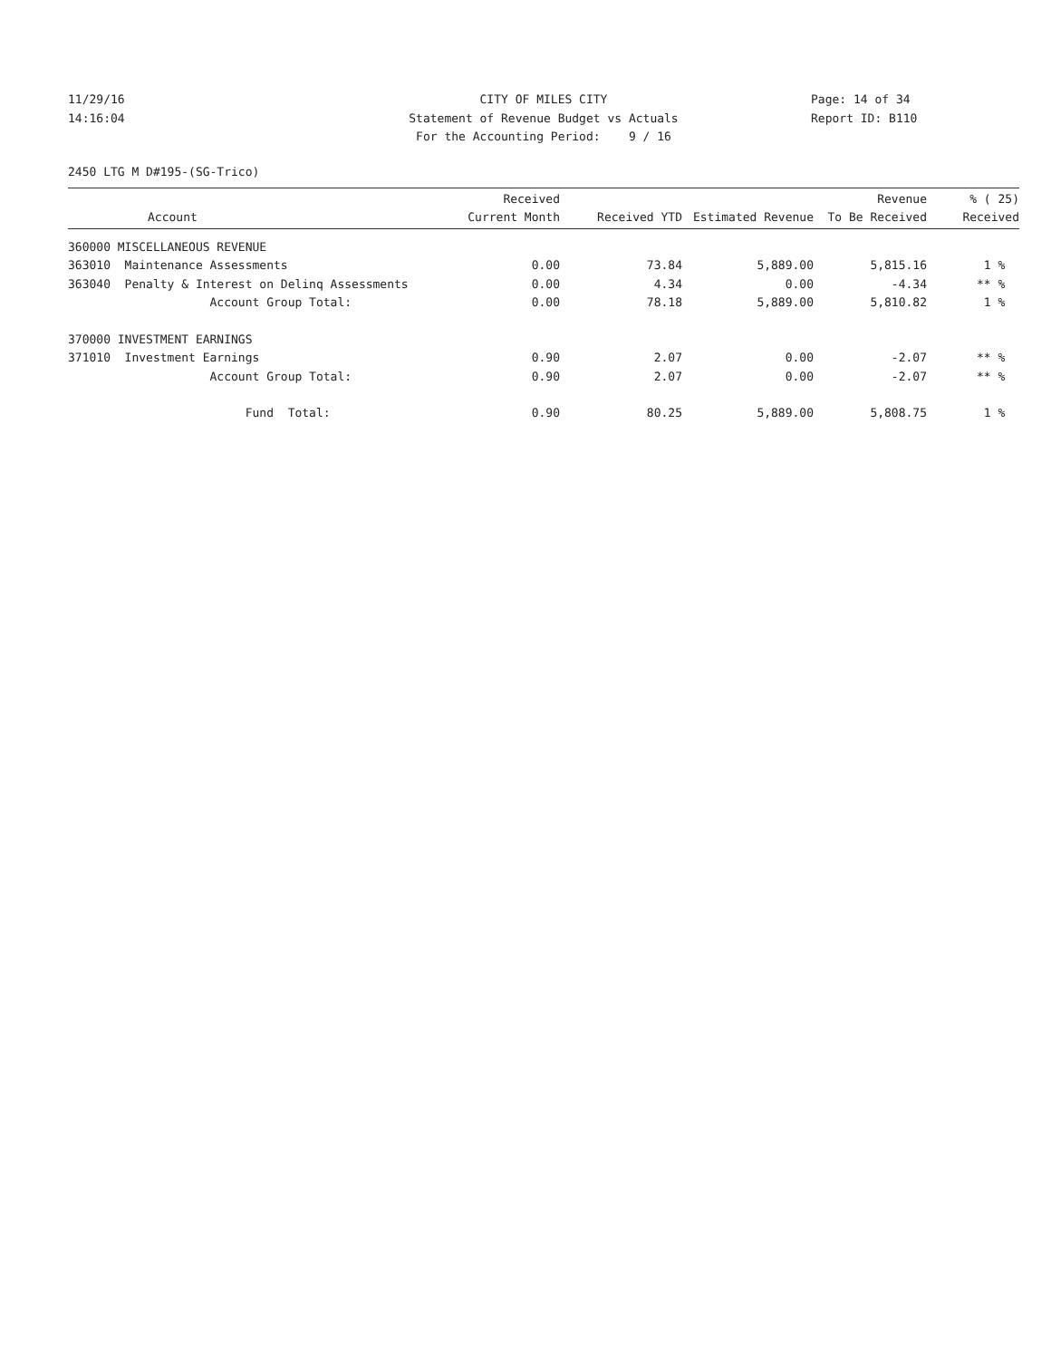11/29/16
14:16:04
CITY OF MILES CITY
Statement of Revenue Budget vs Actuals
For the Accounting Period: 9 / 16
Page: 14 of 34
Report ID: B110
2450 LTG M D#195-(SG-Trico)
| Account | Received Current Month | Received YTD | Estimated Revenue | Revenue To Be Received | % ( 25) Received |
| --- | --- | --- | --- | --- | --- |
| 360000 MISCELLANEOUS REVENUE | | | | | |
| 363010 Maintenance Assessments | 0.00 | 73.84 | 5,889.00 | 5,815.16 | 1 % |
| 363040 Penalty & Interest on Delinq Assessments | 0.00 | 4.34 | 0.00 | -4.34 | ** % |
| Account Group Total: | 0.00 | 78.18 | 5,889.00 | 5,810.82 | 1 % |
| 370000 INVESTMENT EARNINGS | | | | | |
| 371010 Investment Earnings | 0.90 | 2.07 | 0.00 | -2.07 | ** % |
| Account Group Total: | 0.90 | 2.07 | 0.00 | -2.07 | ** % |
| Fund Total: | 0.90 | 80.25 | 5,889.00 | 5,808.75 | 1 % |